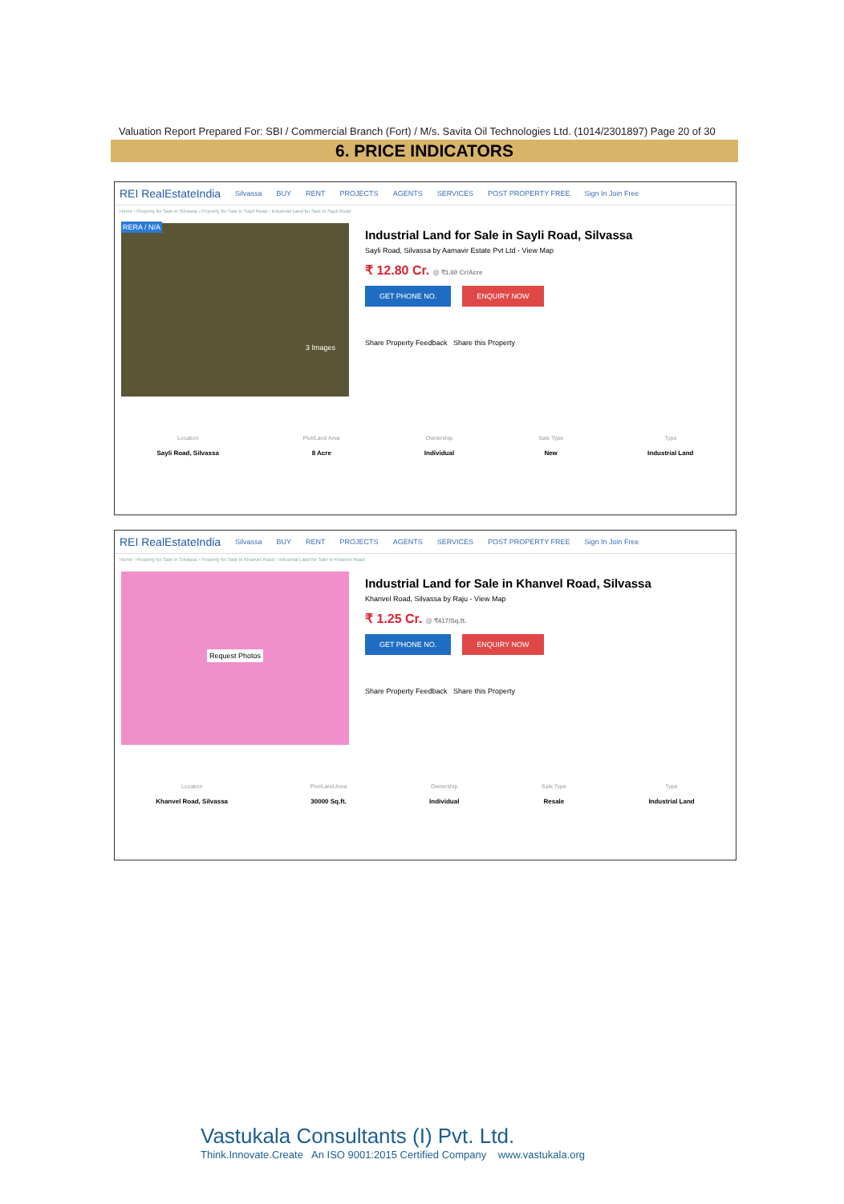Valuation Report Prepared For: SBI / Commercial Branch (Fort) / M/s. Savita Oil Technologies Ltd. (1014/2301897) Page 20 of 30
6. PRICE INDICATORS
REI RealEstateIndia Silvassa BUY RENT PROJECTS AGENTS SERVICES POST PROPERTY FREE Sign In Join Free
Home › Property for Sale in Silvassa › Property for Sale in Sayli Road › Industrial Land for Sale in Sayli Road
RERA / N/A
3 Images
Industrial Land for Sale in Sayli Road, Silvassa
Sayli Road, Silvassa by Aamavir Estate Pvt Ltd - View Map
₹ 12.80 Cr. @ ₹1.60 Cr/Acre
GET PHONE NO. ENQUIRY NOW
Share Property Feedback Share this Property
Location
Sayli Road, Silvassa
Plot/Land Area
8 Acre
Ownership
Individual
Sale Type
New
Type
Industrial Land
REI RealEstateIndia Silvassa BUY RENT PROJECTS AGENTS SERVICES POST PROPERTY FREE Sign In Join Free
Home › Property for Sale in Silvassa › Property for Sale in Khanvel Road › Industrial Land for Sale in Khanvel Road
Request Photos
Industrial Land for Sale in Khanvel Road, Silvassa
Khanvel Road, Silvassa by Raju - View Map
₹ 1.25 Cr. @ ₹417/Sq.ft.
GET PHONE NO. ENQUIRY NOW
Share Property Feedback Share this Property
Location
Khanvel Road, Silvassa
Plot/Land Area
30000 Sq.ft.
Ownership
Individual
Sale Type
Resale
Type
Industrial Land
Vastukala Consultants (I) Pvt. Ltd.
Think.Innovate.Create An ISO 9001:2015 Certified Company www.vastukala.org